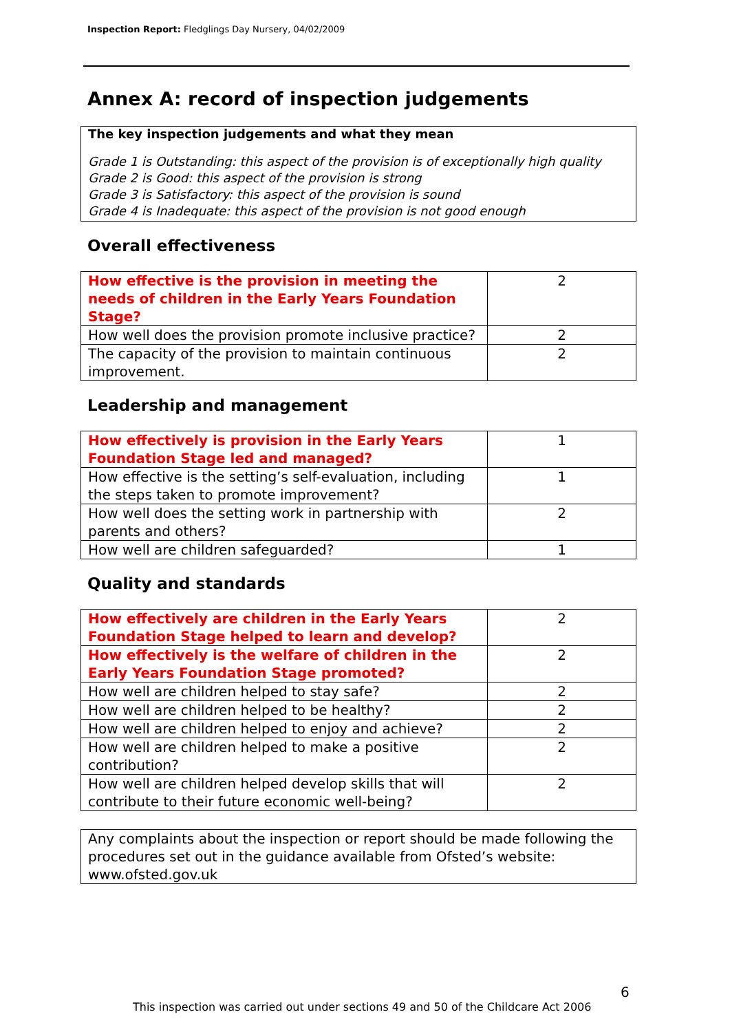Inspection Report: Fledglings Day Nursery, 04/02/2009
Annex A: record of inspection judgements
The key inspection judgements and what they mean
Grade 1 is Outstanding: this aspect of the provision is of exceptionally high quality
Grade 2 is Good: this aspect of the provision is strong
Grade 3 is Satisfactory: this aspect of the provision is sound
Grade 4 is Inadequate: this aspect of the provision is not good enough
Overall effectiveness
| How effective is the provision in meeting the needs of children in the Early Years Foundation Stage? | 2 |
| How well does the provision promote inclusive practice? | 2 |
| The capacity of the provision to maintain continuous improvement. | 2 |
Leadership and management
| How effectively is provision in the Early Years Foundation Stage led and managed? | 1 |
| How effective is the setting’s self-evaluation, including the steps taken to promote improvement? | 1 |
| How well does the setting work in partnership with parents and others? | 2 |
| How well are children safeguarded? | 1 |
Quality and standards
| How effectively are children in the Early Years Foundation Stage helped to learn and develop? | 2 |
| How effectively is the welfare of children in the Early Years Foundation Stage promoted? | 2 |
| How well are children helped to stay safe? | 2 |
| How well are children helped to be healthy? | 2 |
| How well are children helped to enjoy and achieve? | 2 |
| How well are children helped to make a positive contribution? | 2 |
| How well are children helped develop skills that will contribute to their future economic well-being? | 2 |
Any complaints about the inspection or report should be made following the procedures set out in the guidance available from Ofsted’s website: www.ofsted.gov.uk
6
This inspection was carried out under sections 49 and 50 of the Childcare Act 2006